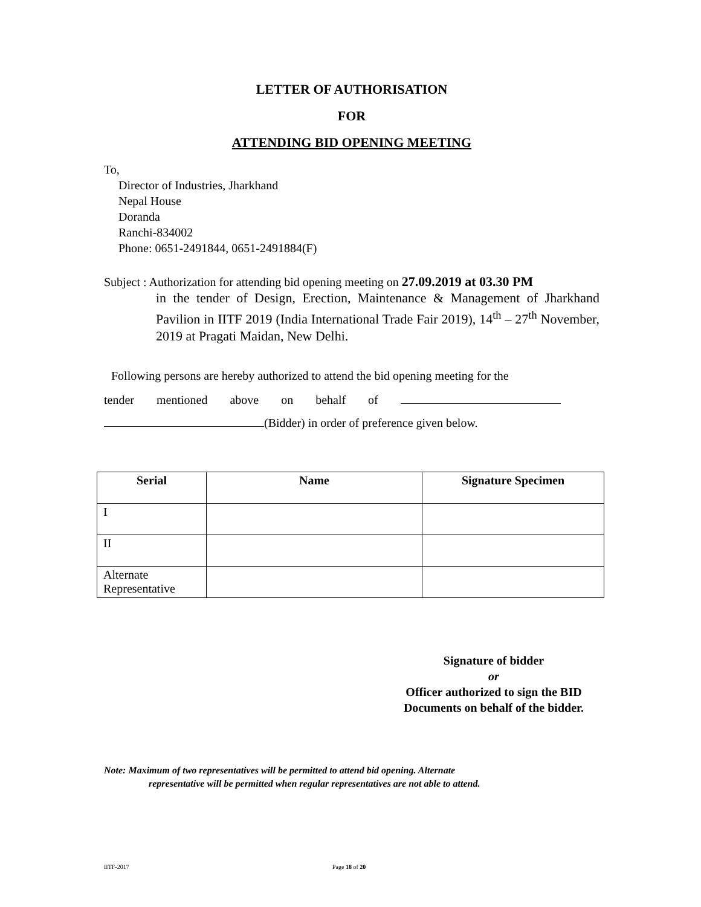LETTER OF AUTHORISATION
FOR
ATTENDING BID OPENING MEETING
To,
Director of Industries, Jharkhand
Nepal House
Doranda
Ranchi-834002
Phone: 0651-2491844, 0651-2491884(F)
Subject : Authorization for attending bid opening meeting on 27.09.2019 at 03.30 PM
in the tender of Design, Erection, Maintenance & Management of Jharkhand Pavilion in IITF 2019 (India International Trade Fair 2019), 14<sup>th</sup> – 27<sup>th</sup> November, 2019 at Pragati Maidan, New Delhi.
Following persons are hereby authorized to attend the bid opening meeting for the
tender mentioned above on behalf of
(Bidder) in order of preference given below.
| Serial | Name | Signature Specimen |
| --- | --- | --- |
| I | | |
| II | | |
| Alternate Representative | | |
Signature of bidder
or
Officer authorized to sign the BID Documents on behalf of the bidder.
Note: Maximum of two representatives will be permitted to attend bid opening. Alternate
representative will be permitted when regular representatives are not able to attend.
IITF-2017 Page 18 of 20